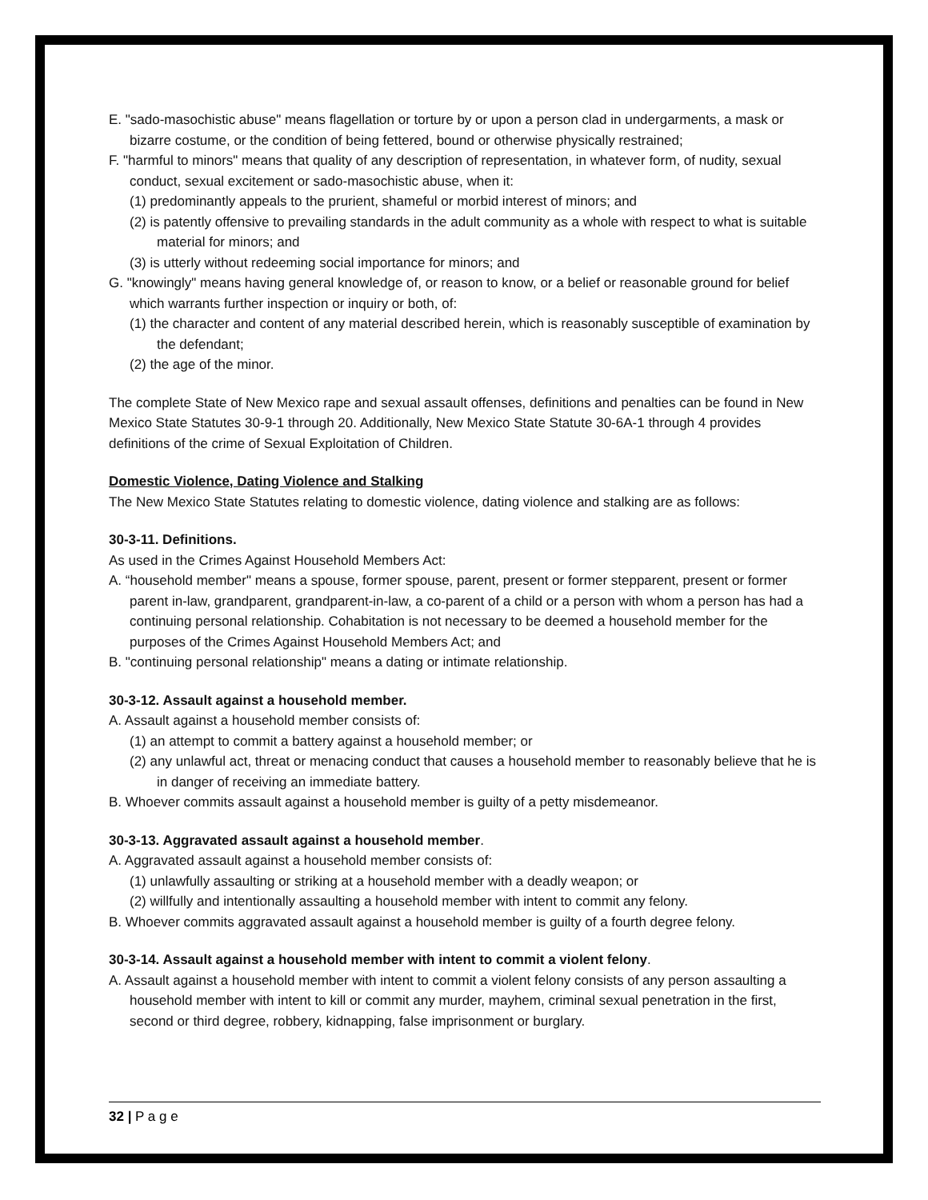E. "sado-masochistic abuse" means flagellation or torture by or upon a person clad in undergarments, a mask or bizarre costume, or the condition of being fettered, bound or otherwise physically restrained;
F. "harmful to minors" means that quality of any description of representation, in whatever form, of nudity, sexual conduct, sexual excitement or sado-masochistic abuse, when it:
(1) predominantly appeals to the prurient, shameful or morbid interest of minors; and
(2) is patently offensive to prevailing standards in the adult community as a whole with respect to what is suitable material for minors; and
(3) is utterly without redeeming social importance for minors; and
G. "knowingly" means having general knowledge of, or reason to know, or a belief or reasonable ground for belief which warrants further inspection or inquiry or both, of:
(1) the character and content of any material described herein, which is reasonably susceptible of examination by the defendant;
(2) the age of the minor.
The complete State of New Mexico rape and sexual assault offenses, definitions and penalties can be found in New Mexico State Statutes 30-9-1 through 20. Additionally, New Mexico State Statute 30-6A-1 through 4 provides definitions of the crime of Sexual Exploitation of Children.
Domestic Violence, Dating Violence and Stalking
The New Mexico State Statutes relating to domestic violence, dating violence and stalking are as follows:
30-3-11. Definitions.
As used in the Crimes Against Household Members Act:
A. “household member" means a spouse, former spouse, parent, present or former stepparent, present or former parent in-law, grandparent, grandparent-in-law, a co-parent of a child or a person with whom a person has had a continuing personal relationship. Cohabitation is not necessary to be deemed a household member for the purposes of the Crimes Against Household Members Act; and
B. "continuing personal relationship" means a dating or intimate relationship.
30-3-12. Assault against a household member.
A. Assault against a household member consists of:
(1) an attempt to commit a battery against a household member; or
(2) any unlawful act, threat or menacing conduct that causes a household member to reasonably believe that he is in danger of receiving an immediate battery.
B. Whoever commits assault against a household member is guilty of a petty misdemeanor.
30-3-13. Aggravated assault against a household member.
A. Aggravated assault against a household member consists of:
(1) unlawfully assaulting or striking at a household member with a deadly weapon; or
(2) willfully and intentionally assaulting a household member with intent to commit any felony.
B. Whoever commits aggravated assault against a household member is guilty of a fourth degree felony.
30-3-14. Assault against a household member with intent to commit a violent felony.
A. Assault against a household member with intent to commit a violent felony consists of any person assaulting a household member with intent to kill or commit any murder, mayhem, criminal sexual penetration in the first, second or third degree, robbery, kidnapping, false imprisonment or burglary.
32 | P a g e